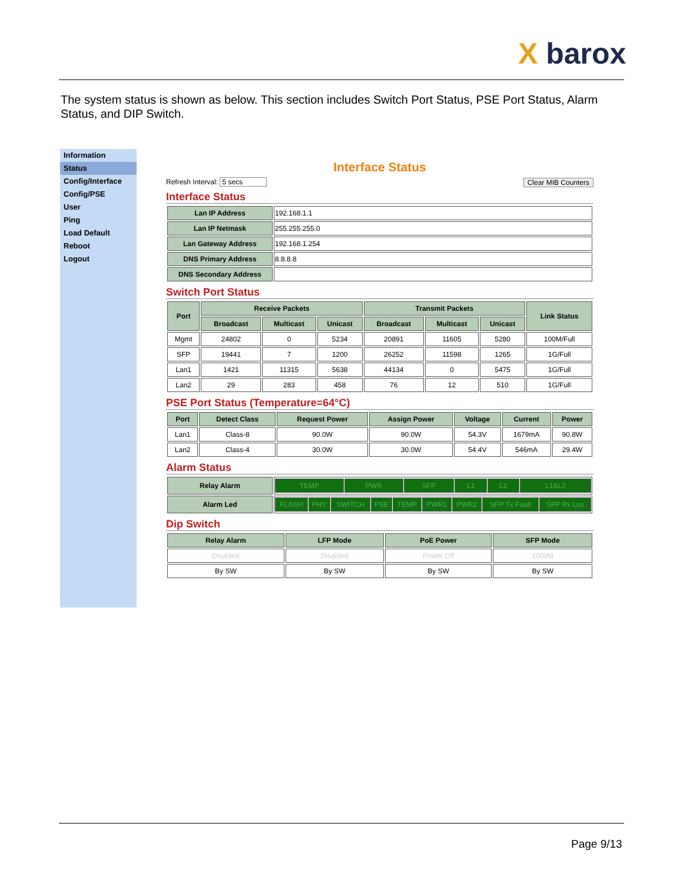X barox
The system status is shown as below. This section includes Switch Port Status, PSE Port Status, Alarm Status, and DIP Switch.
Information
Status
Config/Interface
Config/PSE
User
Ping
Load Default
Reboot
Logout
Interface Status
Refresh Interval: 5 secs Clear MIB Counters
Interface Status
| Lan IP Address | 192.168.1.1 |
| Lan IP Netmask | 255.255.255.0 |
| Lan Gateway Address | 192.168.1.254 |
| DNS Primary Address | 8.8.8.8 |
| DNS Secondary Address | |
Switch Port Status
| Port | Receive Packets | | | Transmit Packets | | | Link Status |
| --- | --- | --- | --- | --- | --- | --- | --- |
| | Broadcast | Multicast | Unicast | Broadcast | Multicast | Unicast | |
| Mgmt | 24802 | 0 | 5234 | 20891 | 11605 | 5280 | 100M/Full |
| SFP | 19441 | 7 | 1200 | 26252 | 11598 | 1265 | 1G/Full |
| Lan1 | 1421 | 11315 | 5638 | 44134 | 0 | 5475 | 1G/Full |
| Lan2 | 29 | 283 | 458 | 76 | 12 | 510 | 1G/Full |
PSE Port Status (Temperature=64°C)
| Port | Detect Class | Request Power | Assign Power | Voltage | Current | Power |
| --- | --- | --- | --- | --- | --- | --- |
| Lan1 | Class-8 | 90.0W | 90.0W | 54.3V | 1679mA | 90.8W |
| Lan2 | Class-4 | 30.0W | 30.0W | 54.4V | 546mA | 29.4W |
Alarm Status
| Relay Alarm | / TEMP / PWR / SFP / L1 / L2 / L1&L2 / |
| Alarm Led | / FLASH / PHY / SWITCH / PSE / TEMP / PWR1 / PWR2 / SFP Tx Fault / SFP Rx Los / |
Dip Switch
| Relay Alarm | LFP Mode | PoE Power | SFP Mode |
| --- | --- | --- | --- |
| Disabled | Disabled | Power Off | 1000M |
| By SW | By SW | By SW | By SW |
Page 9/13